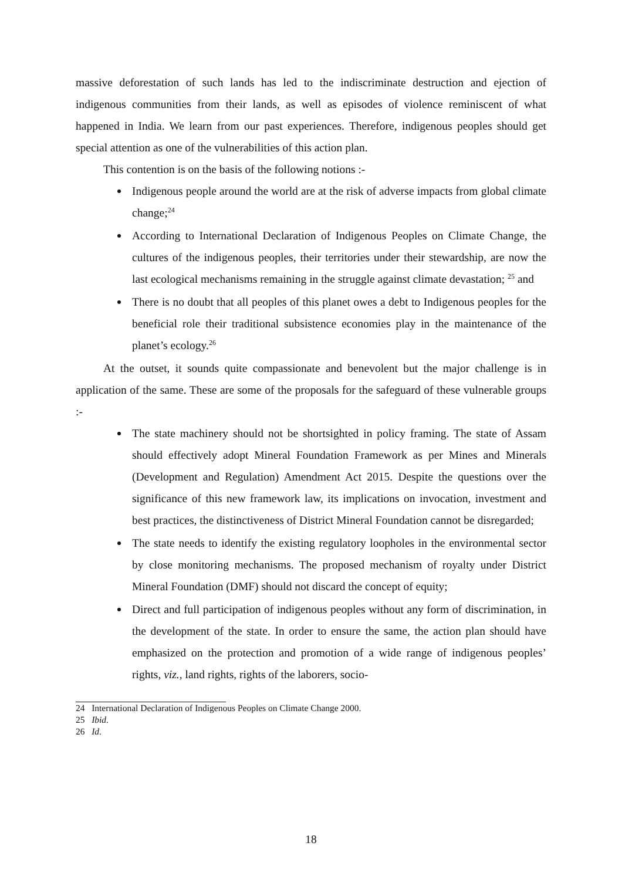massive deforestation of such lands has led to the indiscriminate destruction and ejection of indigenous communities from their lands, as well as episodes of violence reminiscent of what happened in India. We learn from our past experiences. Therefore, indigenous peoples should get special attention as one of the vulnerabilities of this action plan.
This contention is on the basis of the following notions :-
Indigenous people around the world are at the risk of adverse impacts from global climate change;<sup>24</sup>
According to International Declaration of Indigenous Peoples on Climate Change, the cultures of the indigenous peoples, their territories under their stewardship, are now the last ecological mechanisms remaining in the struggle against climate devastation; <sup>25</sup> and
There is no doubt that all peoples of this planet owes a debt to Indigenous peoples for the beneficial role their traditional subsistence economies play in the maintenance of the planet’s ecology.<sup>26</sup>
At the outset, it sounds quite compassionate and benevolent but the major challenge is in application of the same. These are some of the proposals for the safeguard of these vulnerable groups :-
The state machinery should not be shortsighted in policy framing. The state of Assam should effectively adopt Mineral Foundation Framework as per Mines and Minerals (Development and Regulation) Amendment Act 2015. Despite the questions over the significance of this new framework law, its implications on invocation, investment and best practices, the distinctiveness of District Mineral Foundation cannot be disregarded;
The state needs to identify the existing regulatory loopholes in the environmental sector by close monitoring mechanisms. The proposed mechanism of royalty under District Mineral Foundation (DMF) should not discard the concept of equity;
Direct and full participation of indigenous peoples without any form of discrimination, in the development of the state. In order to ensure the same, the action plan should have emphasized on the protection and promotion of a wide range of indigenous peoples’ rights, viz., land rights, rights of the laborers, socio-
24 International Declaration of Indigenous Peoples on Climate Change 2000.
25 Ibid.
26 Id.
18